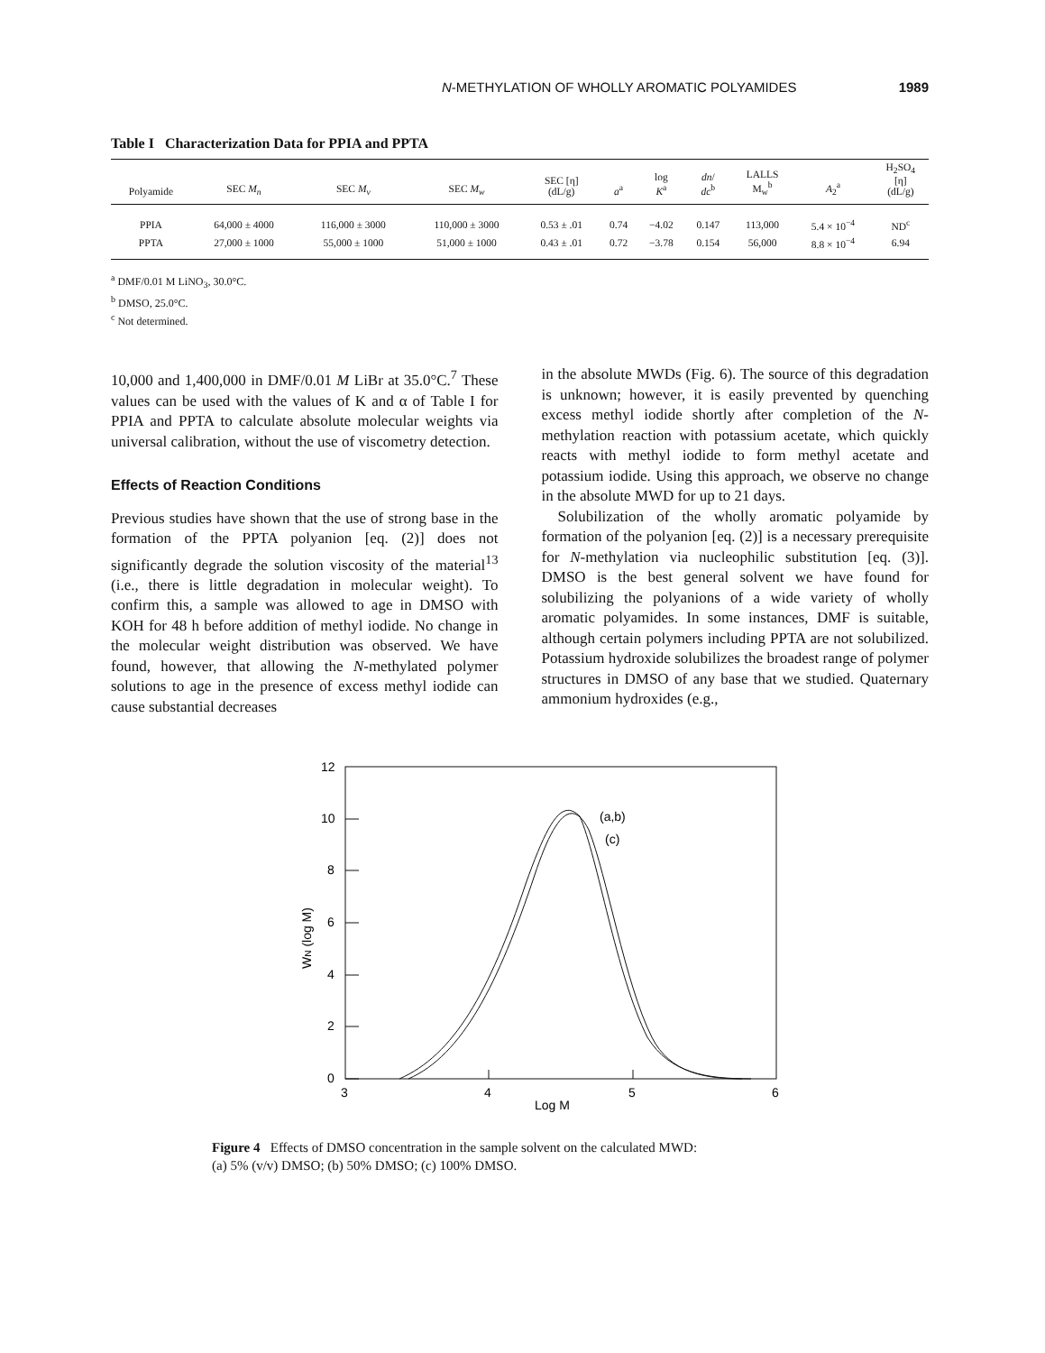N-METHYLATION OF WHOLLY AROMATIC POLYAMIDES 1989
Table I Characterization Data for PPIA and PPTA
| Polyamide | SEC M<sub>n</sub> | SEC M<sub>v</sub> | SEC M<sub>w</sub> | SEC [η] (dL/g) | a<sup>a</sup> | log K<sup>a</sup> | dn / dc<sup>b</sup> | LALLS M<sub>w</sub><sup>b</sup> | A<sub>2</sub><sup>a</sup> | H<sub>2</sub>SO<sub>4</sub> [η] (dL/g) |
| --- | --- | --- | --- | --- | --- | --- | --- | --- | --- | --- |
| PPIA | 64,000 ± 4000 | 116,000 ± 3000 | 110,000 ± 3000 | 0.53 ± .01 | 0.74 | −4.02 | 0.147 | 113,000 | 5.4 × 10<sup>−4</sup> | ND<sup>c</sup> |
| PPTA | 27,000 ± 1000 | 55,000 ± 1000 | 51,000 ± 1000 | 0.43 ± .01 | 0.72 | −3.78 | 0.154 | 56,000 | 8.8 × 10<sup>−4</sup> | 6.94 |
<sup>a</sup> DMF/0.01 M LiNO<sub>3</sub>, 30.0°C.
<sup>b</sup> DMSO, 25.0°C.
<sup>c</sup> Not determined.
10,000 and 1,400,000 in DMF/0.01 M LiBr at 35.0°C.<sup>7</sup> These values can be used with the values of K and α of Table I for PPIA and PPTA to calculate absolute molecular weights via universal calibration, without the use of viscometry detection.
Effects of Reaction Conditions
Previous studies have shown that the use of strong base in the formation of the PPTA polyanion [eq. (2)] does not significantly degrade the solution viscosity of the material<sup>13</sup> (i.e., there is little degradation in molecular weight). To confirm this, a sample was allowed to age in DMSO with KOH for 48 h before addition of methyl iodide. No change in the molecular weight distribution was observed. We have found, however, that allowing the N-methylated polymer solutions to age in the presence of excess methyl iodide can cause substantial decreases
in the absolute MWDs (Fig. 6). The source of this degradation is unknown; however, it is easily prevented by quenching excess methyl iodide shortly after completion of the N-methylation reaction with potassium acetate, which quickly reacts with methyl iodide to form methyl acetate and potassium iodide. Using this approach, we observe no change in the absolute MWD for up to 21 days.
Solubilization of the wholly aromatic polyamide by formation of the polyanion [eq. (2)] is a necessary prerequisite for N-methylation via nucleophilic substitution [eq. (3)]. DMSO is the best general solvent we have found for solubilizing the polyanions of a wide variety of wholly aromatic polyamides. In some instances, DMF is suitable, although certain polymers including PPTA are not solubilized. Potassium hydroxide solubilizes the broadest range of polymer structures in DMSO of any base that we studied. Quaternary ammonium hydroxides (e.g.,
0
2
4
6
8
10
12
3
4
5
6
Log M
WN (log M)
(a,b)
(c)
Figure 4 Effects of DMSO concentration in the sample solvent on the calculated MWD:
(a) 5% (v/v) DMSO; (b) 50% DMSO; (c) 100% DMSO.